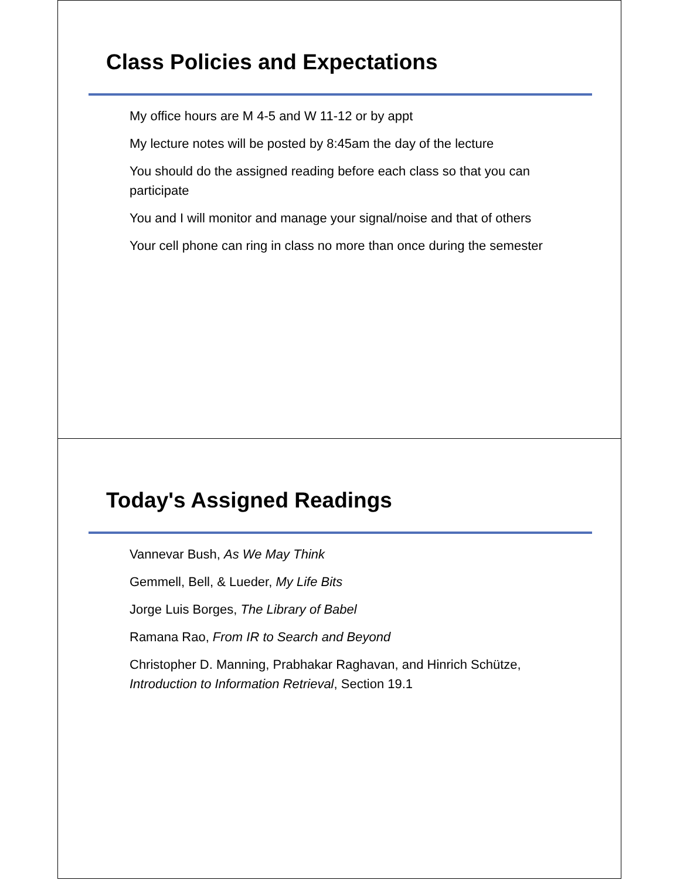Class Policies and Expectations
My office hours are M 4-5 and W 11-12 or by appt
My lecture notes will be posted by 8:45am the day of the lecture
You should do the assigned reading before each class so that you can participate
You and I will monitor and manage your signal/noise and that of others
Your cell phone can ring in class no more than once during the semester
Today's Assigned Readings
Vannevar Bush, As We May Think
Gemmell, Bell, & Lueder, My Life Bits
Jorge Luis Borges, The Library of Babel
Ramana Rao, From IR to Search and Beyond
Christopher D. Manning, Prabhakar Raghavan, and Hinrich Schütze, Introduction to Information Retrieval, Section 19.1